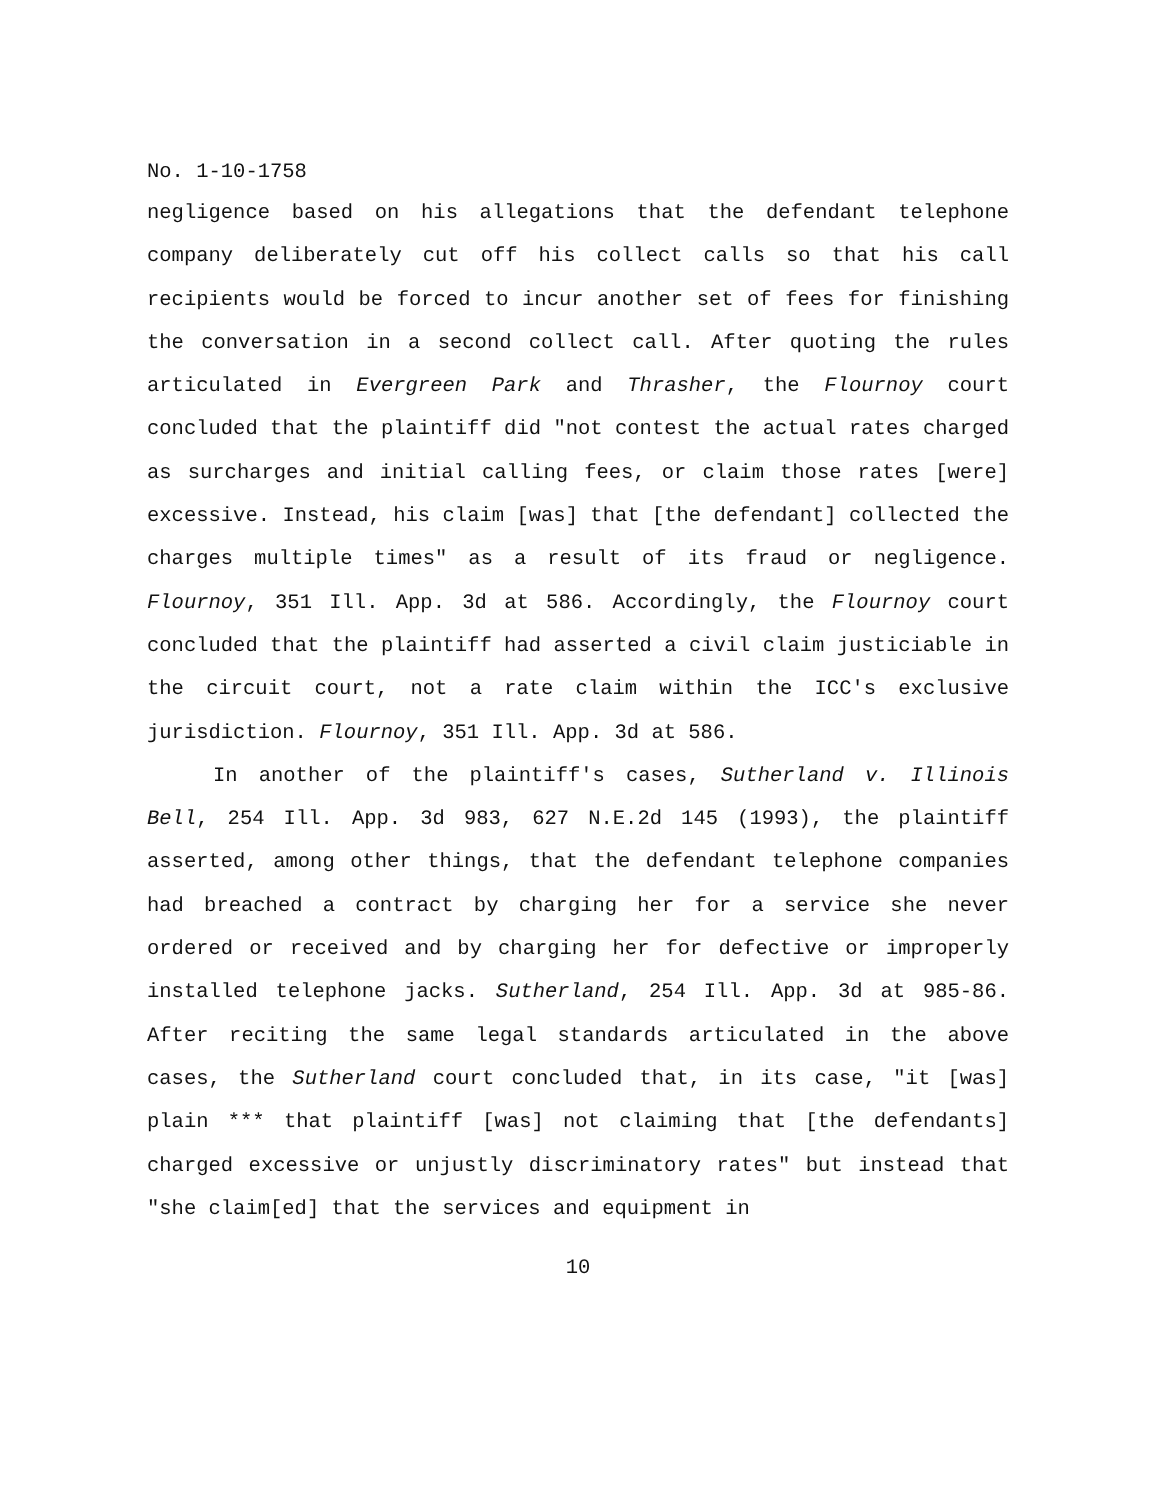No. 1-10-1758
negligence based on his allegations that the defendant telephone company deliberately cut off his collect calls so that his call recipients would be forced to incur another set of fees for finishing the conversation in a second collect call. After quoting the rules articulated in Evergreen Park and Thrasher, the Flournoy court concluded that the plaintiff did "not contest the actual rates charged as surcharges and initial calling fees, or claim those rates [were] excessive. Instead, his claim [was] that [the defendant] collected the charges multiple times" as a result of its fraud or negligence. Flournoy, 351 Ill. App. 3d at 586. Accordingly, the Flournoy court concluded that the plaintiff had asserted a civil claim justiciable in the circuit court, not a rate claim within the ICC's exclusive jurisdiction. Flournoy, 351 Ill. App. 3d at 586.
In another of the plaintiff's cases, Sutherland v. Illinois Bell, 254 Ill. App. 3d 983, 627 N.E.2d 145 (1993), the plaintiff asserted, among other things, that the defendant telephone companies had breached a contract by charging her for a service she never ordered or received and by charging her for defective or improperly installed telephone jacks. Sutherland, 254 Ill. App. 3d at 985-86. After reciting the same legal standards articulated in the above cases, the Sutherland court concluded that, in its case, "it [was] plain *** that plaintiff [was] not claiming that [the defendants] charged excessive or unjustly discriminatory rates" but instead that "she claim[ed] that the services and equipment in
10